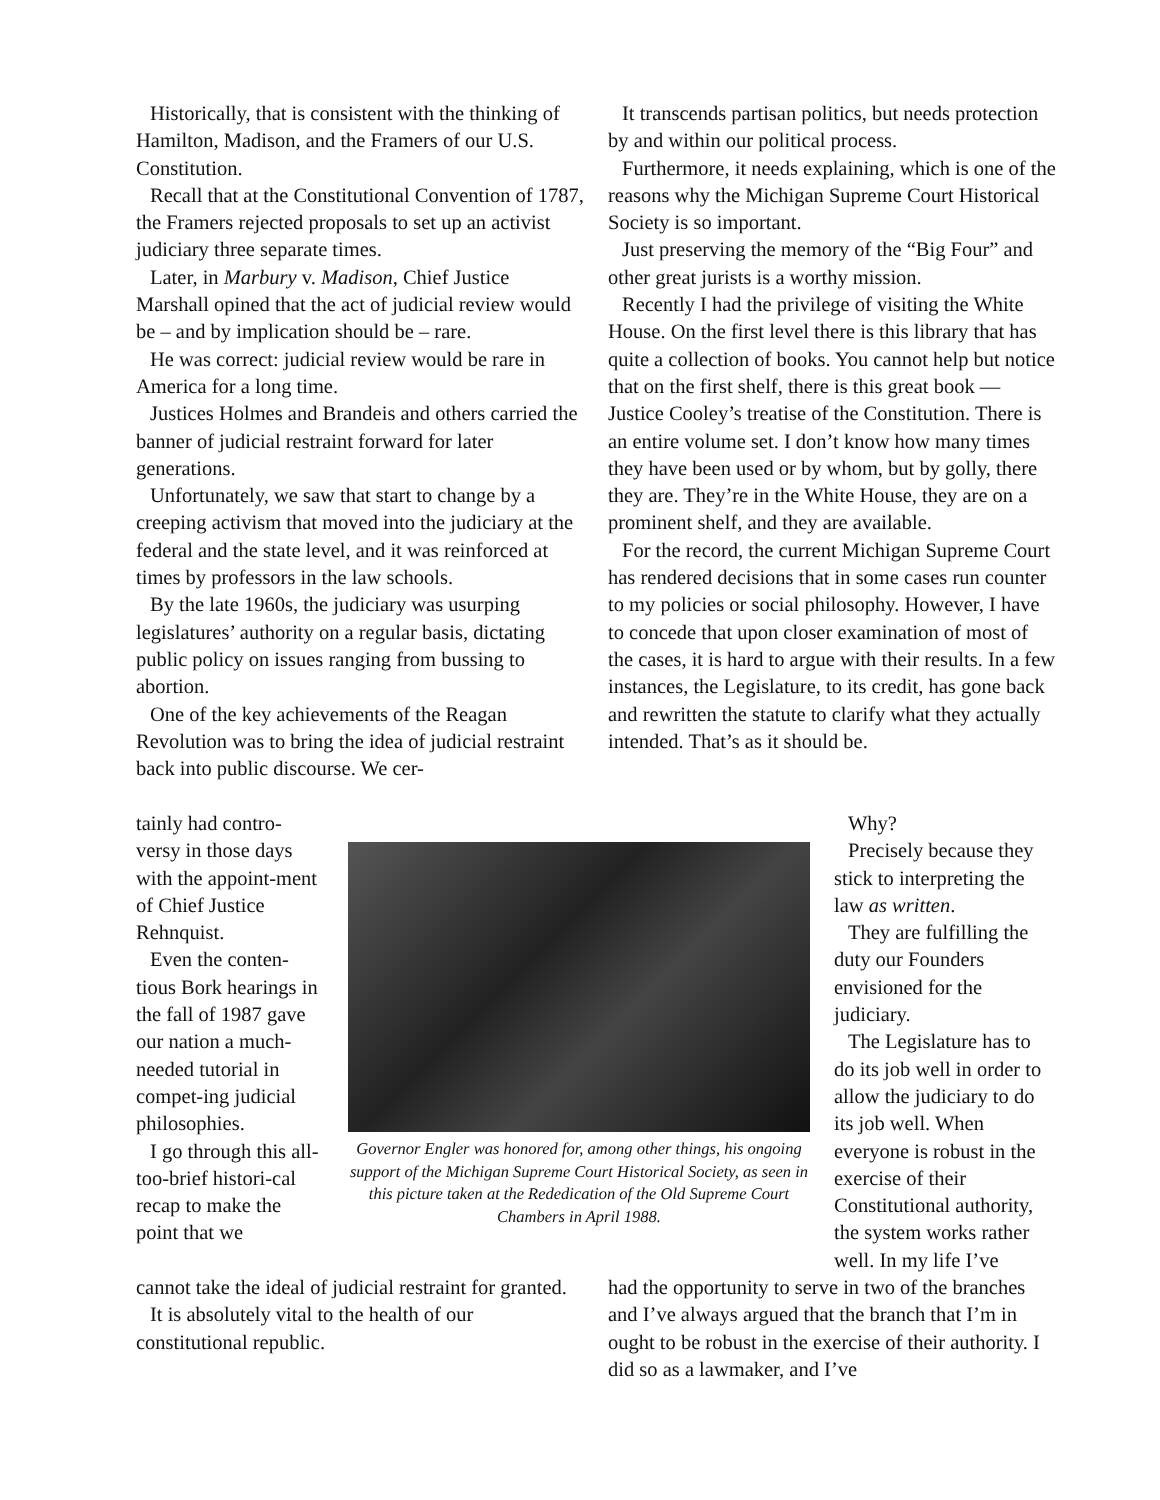Historically, that is consistent with the thinking of Hamilton, Madison, and the Framers of our U.S. Constitution.
Recall that at the Constitutional Convention of 1787, the Framers rejected proposals to set up an activist judiciary three separate times.
Later, in Marbury v. Madison, Chief Justice Marshall opined that the act of judicial review would be – and by implication should be – rare.
He was correct: judicial review would be rare in America for a long time.
Justices Holmes and Brandeis and others carried the banner of judicial restraint forward for later generations.
Unfortunately, we saw that start to change by a creeping activism that moved into the judiciary at the federal and the state level, and it was reinforced at times by professors in the law schools.
By the late 1960s, the judiciary was usurping legislatures’ authority on a regular basis, dictating public policy on issues ranging from bussing to abortion.
One of the key achievements of the Reagan Revolution was to bring the idea of judicial restraint back into public discourse. We cer-
tainly had contro-versy in those days with the appoint-ment of Chief Justice Rehnquist.
Even the conten-tious Bork hearings in the fall of 1987 gave our nation a much-needed tutorial in compet-ing judicial philosophies.
I go through this all-too-brief histori-cal recap to make the point that we
Governor Engler was honored for, among other things, his ongoing support of the Michigan Supreme Court Historical Society, as seen in this picture taken at the Rededication of the Old Supreme Court Chambers in April 1988.
cannot take the ideal of judicial restraint for granted.
It is absolutely vital to the health of our constitutional republic.
It transcends partisan politics, but needs protection by and within our political process.
Furthermore, it needs explaining, which is one of the reasons why the Michigan Supreme Court Historical Society is so important.
Just preserving the memory of the “Big Four” and other great jurists is a worthy mission.
Recently I had the privilege of visiting the White House. On the first level there is this library that has quite a collection of books. You cannot help but notice that on the first shelf, there is this great book — Justice Cooley’s treatise of the Constitution. There is an entire volume set. I don’t know how many times they have been used or by whom, but by golly, there they are. They’re in the White House, they are on a prominent shelf, and they are available.
For the record, the current Michigan Supreme Court has rendered decisions that in some cases run counter to my policies or social philosophy. However, I have to concede that upon closer examination of most of the cases, it is hard to argue with their results. In a few instances, the Legislature, to its credit, has gone back and rewritten the statute to clarify what they actually intended. That’s as it should be.
Why?
Precisely because they stick to interpreting the law as written.
They are fulfilling the duty our Founders envisioned for the judiciary.
The Legislature has to do its job well in order to allow the judiciary to do its job well. When everyone is robust in the exercise of their Constitutional authority, the system works rather well. In my life I’ve
had the opportunity to serve in two of the branches and I’ve always argued that the branch that I’m in ought to be robust in the exercise of their authority. I did so as a lawmaker, and I’ve